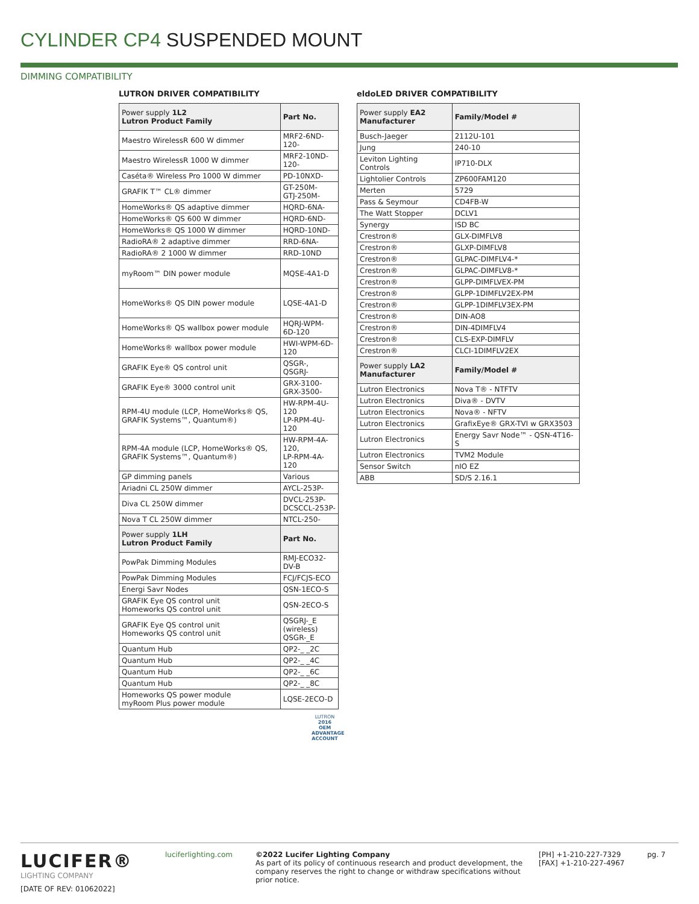CYLINDER CP4 SUSPENDED MOUNT
DIMMING COMPATIBILITY
LUTRON DRIVER COMPATIBILITY
| Power supply 1L2 Lutron Product Family | Part No. |
| --- | --- |
| Maestro WirelessR 600 W dimmer | MRF2-6ND-120- |
| Maestro WirelessR 1000 W dimmer | MRF2-10ND-120- |
| Caséta® Wireless Pro 1000 W dimmer | PD-10NXD- |
| GRAFIK T™ CL® dimmer | GT-250M- GTJ-250M- |
| HomeWorks® QS adaptive dimmer | HQRD-6NA- |
| HomeWorks® QS 600 W dimmer | HQRD-6ND- |
| HomeWorks® QS 1000 W dimmer | HQRD-10ND- |
| RadioRA® 2 adaptive dimmer | RRD-6NA- |
| RadioRA® 2 1000 W dimmer | RRD-10ND |
| myRoom™ DIN power module | MQSE-4A1-D |
| HomeWorks® QS DIN power module | LQSE-4A1-D |
| HomeWorks® QS wallbox power module | HQRJ-WPM-6D-120 |
| HomeWorks® wallbox power module | HWI-WPM-6D-120 |
| GRAFIK Eye® QS control unit | QSGR-, QSGRJ- |
| GRAFIK Eye® 3000 control unit | GRX-3100- GRX-3500- |
| RPM-4U module (LCP, HomeWorks® QS, GRAFIK Systems™, Quantum®) | HW-RPM-4U-120 LP-RPM-4U-120 |
| RPM-4A module (LCP, HomeWorks® QS, GRAFIK Systems™, Quantum®) | HW-RPM-4A-120, LP-RPM-4A-120 |
| GP dimming panels | Various |
| Ariadni CL 250W dimmer | AYCL-253P- |
| Diva CL 250W dimmer | DVCL-253P- DCSCCL-253P- |
| Nova T CL 250W dimmer | NTCL-250- |
| Power supply 1LH Lutron Product Family | Part No. |
| PowPak Dimming Modules | RMJ-ECO32-DV-B |
| PowPak Dimming Modules | FCJ/FCJS-ECO |
| Energi Savr Nodes | QSN-1ECO-S |
| GRAFIK Eye QS control unit Homeworks QS control unit | QSN-2ECO-S |
| GRAFIK Eye QS control unit Homeworks QS control unit | QSGRJ-_E (wireless) QSGR-_E |
| Quantum Hub | QP2-_ _2C |
| Quantum Hub | QP2-_ _4C |
| Quantum Hub | QP2-_ _6C |
| Quantum Hub | QP2-_ _8C |
| Homeworks QS power module myRoom Plus power module | LQSE-2ECO-D |
LUTRON
2016 OEM ADVANTAGE ACCOUNT
eldoLED DRIVER COMPATIBILITY
| Power supply EA2 Manufacturer | Family/Model # |
| --- | --- |
| Busch-Jaeger | 2112U-101 |
| Jung | 240-10 |
| Leviton Lighting Controls | IP710-DLX |
| Lightolier Controls | ZP600FAM120 |
| Merten | 5729 |
| Pass & Seymour | CD4FB-W |
| The Watt Stopper | DCLV1 |
| Synergy | ISD BC |
| Crestron® | GLX-DIMFLV8 |
| Crestron® | GLXP-DIMFLV8 |
| Crestron® | GLPAC-DIMFLV4-* |
| Crestron® | GLPAC-DIMFLV8-* |
| Crestron® | GLPP-DIMFLVEX-PM |
| Crestron® | GLPP-1DIMFLV2EX-PM |
| Crestron® | GLPP-1DIMFLV3EX-PM |
| Crestron® | DIN-AO8 |
| Crestron® | DIN-4DIMFLV4 |
| Crestron® | CLS-EXP-DIMFLV |
| Crestron® | CLCI-1DIMFLV2EX |
| Power supply LA2 Manufacturer | Family/Model # |
| Lutron Electronics | Nova T® - NTFTV |
| Lutron Electronics | Diva® - DVTV |
| Lutron Electronics | Nova® - NFTV |
| Lutron Electronics | GrafixEye® GRX-TVI w GRX3503 |
| Lutron Electronics | Energy Savr Node™ - QSN-4T16-S |
| Lutron Electronics | TVM2 Module |
| Sensor Switch | nIO EZ |
| ABB | SD/S 2.16.1 |
LUCIFER®
LIGHTING COMPANY
[DATE OF REV: 01062022]
luciferlighting.com
©2022 Lucifer Lighting Company
As part of its policy of continuous research and product development, the company reserves the right to change or withdraw specifications without prior notice.
[PH] +1-210-227-7329
[FAX] +1-210-227-4967
pg. 7